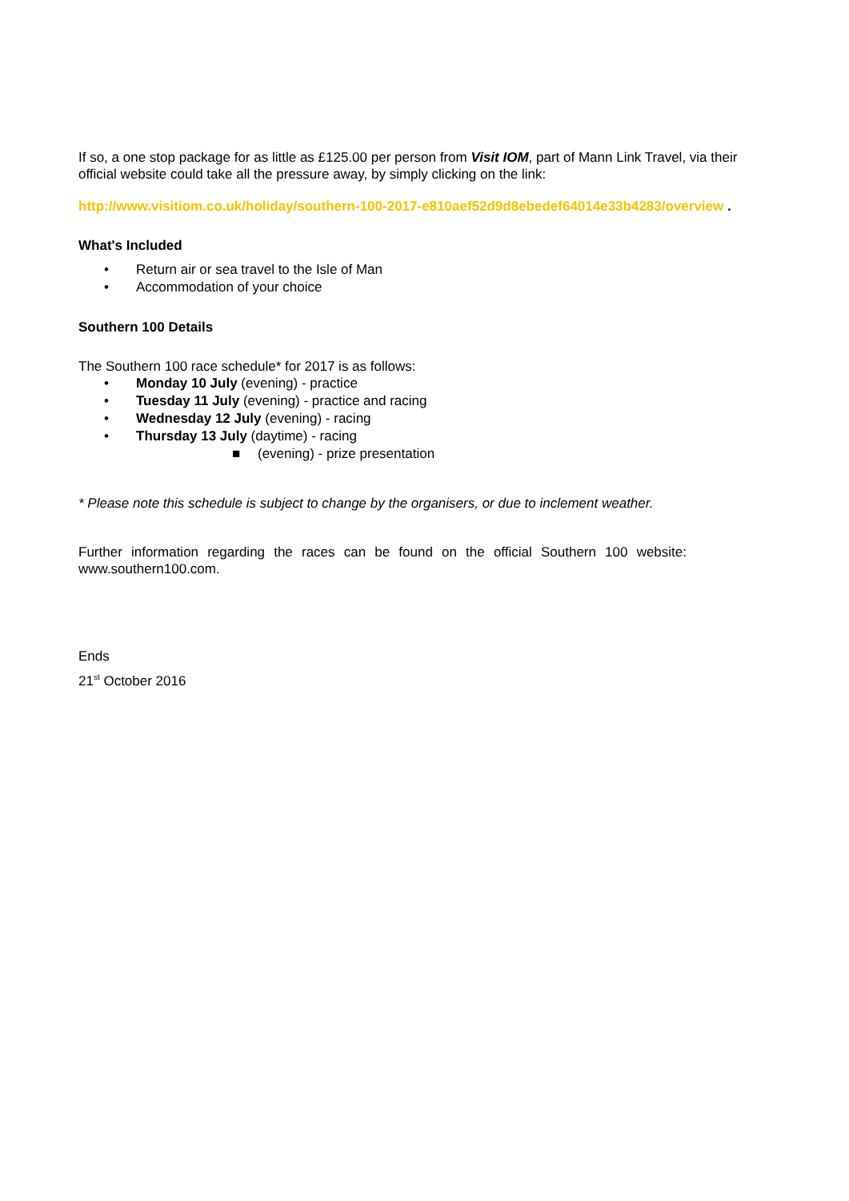If so, a one stop package for as little as £125.00 per person from Visit IOM, part of Mann Link Travel, via their official website could take all the pressure away, by simply clicking on the link:
http://www.visitiom.co.uk/holiday/southern-100-2017-e810aef52d9d8ebedef64014e33b4283/overview .
What's Included
• Return air or sea travel to the Isle of Man
• Accommodation of your choice
Southern 100 Details
The Southern 100 race schedule* for 2017 is as follows:
• Monday 10 July (evening) - practice
• Tuesday 11 July (evening) - practice and racing
• Wednesday 12 July (evening) - racing
• Thursday 13 July (daytime) - racing
■ (evening) - prize presentation
* Please note this schedule is subject to change by the organisers, or due to inclement weather.
Further information regarding the races can be found on the official Southern 100 website: www.southern100.com.
Ends
21<sup>st</sup> October 2016